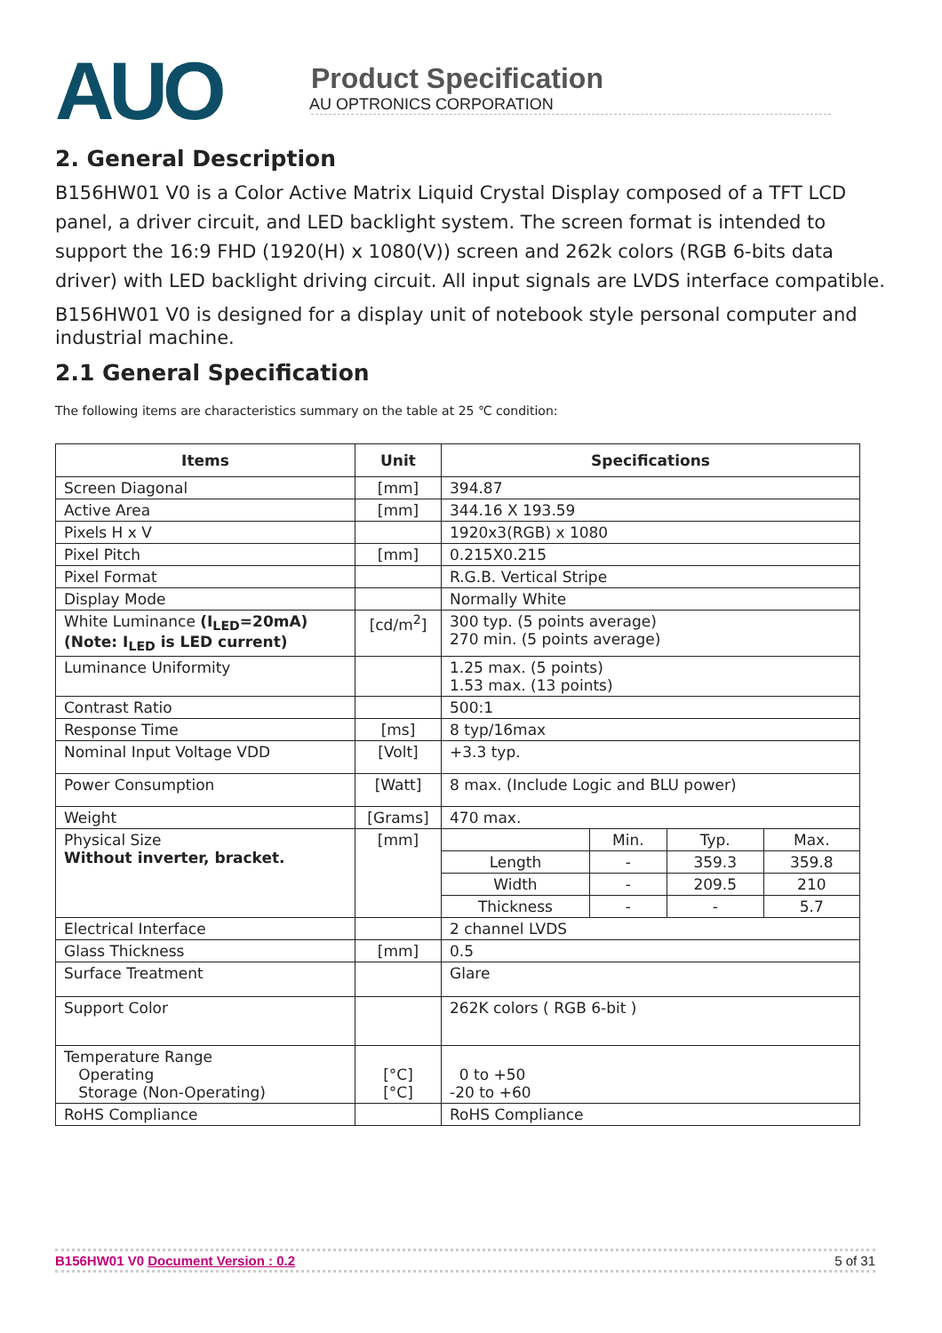AUO
Product Specification
AU OPTRONICS CORPORATION
2. General Description
B156HW01 V0 is a Color Active Matrix Liquid Crystal Display composed of a TFT LCD panel, a driver circuit, and LED backlight system. The screen format is intended to support the 16:9 FHD (1920(H) x 1080(V)) screen and 262k colors (RGB 6-bits data driver) with LED backlight driving circuit. All input signals are LVDS interface compatible.
B156HW01 V0 is designed for a display unit of notebook style personal computer and industrial machine.
2.1 General Specification
The following items are characteristics summary on the table at 25 ℃ condition:
| Items | Unit | Specifications |
| --- | --- | --- |
| Screen Diagonal | [mm] | 394.87 |
| Active Area | [mm] | 344.16 X 193.59 |
| Pixels H x V | | 1920x3(RGB) x 1080 |
| Pixel Pitch | [mm] | 0.215X0.215 |
| Pixel Format | | R.G.B. Vertical Stripe |
| Display Mode | | Normally White |
| White Luminance (I<sub>LED</sub>=20mA) (Note: I<sub>LED</sub> is LED current) | [cd/m<sup>2</sup>] | 300 typ. (5 points average) 270 min. (5 points average) |
| Luminance Uniformity | | 1.25 max. (5 points) 1.53 max. (13 points) |
| Contrast Ratio | | 500:1 |
| Response Time | [ms] | 8 typ/16max |
| Nominal Input Voltage VDD | [Volt] | +3.3 typ. |
| Power Consumption | [Watt] | 8 max. (Include Logic and BLU power) |
| Weight | [Grams] | 470 max. |
| Physical Size Without inverter, bracket. | [mm] | / / Min. / Typ. / Max. / / Length / - / 359.3 / 359.8 / / Width / - / 209.5 / 210 / / Thickness / - / - / 5.7 / |
| Electrical Interface | | 2 channel LVDS |
| Glass Thickness | [mm] | 0.5 |
| Surface Treatment | | Glare |
| Support Color | | 262K colors ( RGB 6-bit ) |
| Temperature Range Operating Storage (Non-Operating) | [°C] [°C] | 0 to +50 -20 to +60 |
| RoHS Compliance | | RoHS Compliance |
B156HW01 V0 Document Version : 0.2 5 of 31